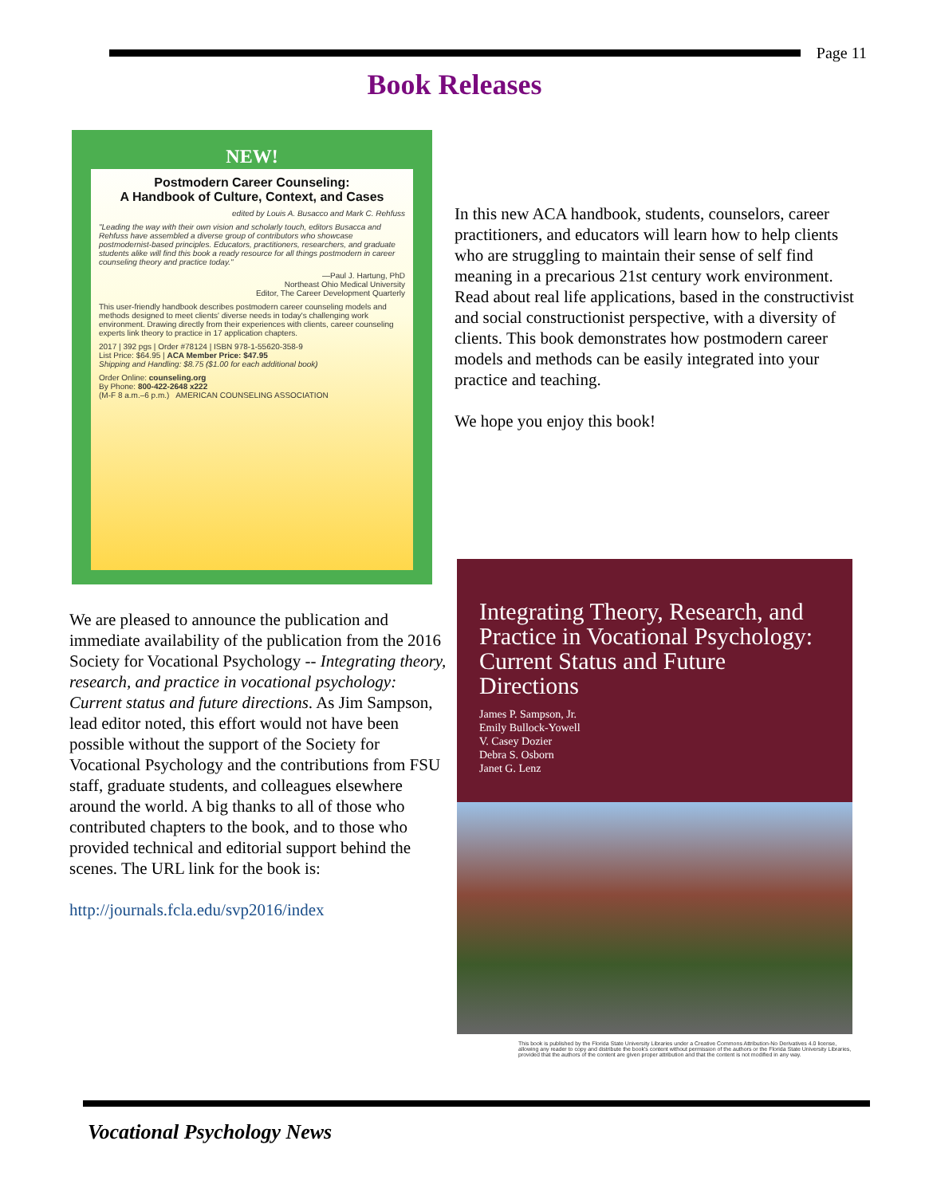Page 11
Book Releases
NEW!
Postmodern Career Counseling:
A Handbook of Culture, Context, and Cases
edited by Louis A. Busacco and Mark C. Rehfuss
"Leading the way with their own vision and scholarly touch, editors Busacca and Rehfuss have assembled a diverse group of contributors who showcase postmodernist-based principles. Educators, practitioners, researchers, and graduate students alike will find this book a ready resource for all things postmodern in career counseling theory and practice today."
—Paul J. Hartung, PhD
Northeast Ohio Medical University
Editor, The Career Development Quarterly
This user-friendly handbook describes postmodern career counseling models and methods designed to meet clients' diverse needs in today's challenging work environment. Drawing directly from their experiences with clients, career counseling experts link theory to practice in 17 application chapters.
2017 | 392 pgs | Order #78124 | ISBN 978-1-55620-358-9
List Price: $64.95 | ACA Member Price: $47.95
Shipping and Handling: $8.75 ($1.00 for each additional book)
Order Online: counseling.org
By Phone: 800-422-2648 x222
(M-F 8 a.m.–6 p.m.) AMERICAN COUNSELING ASSOCIATION
In this new ACA handbook, students, counselors, career practitioners, and educators will learn how to help clients who are struggling to maintain their sense of self find meaning in a precarious 21st century work environment. Read about real life applications, based in the constructivist and social constructionist perspective, with a diversity of clients. This book demonstrates how postmodern career models and methods can be easily integrated into your practice and teaching.
We hope you enjoy this book!
We are pleased to announce the publication and immediate availability of the publication from the 2016 Society for Vocational Psychology -- Integrating theory, research, and practice in vocational psychology: Current status and future directions. As Jim Sampson, lead editor noted, this effort would not have been possible without the support of the Society for Vocational Psychology and the contributions from FSU staff, graduate students, and colleagues elsewhere around the world. A big thanks to all of those who contributed chapters to the book, and to those who provided technical and editorial support behind the scenes. The URL link for the book is:
http://journals.fcla.edu/svp2016/index
Integrating Theory, Research, and Practice in Vocational Psychology: Current Status and Future Directions
James P. Sampson, Jr.
Emily Bullock-Yowell
V. Casey Dozier
Debra S. Osborn
Janet G. Lenz
This book is published by the Florida State University Libraries under a Creative Commons Attribution-No Derivatives 4.0 license, allowing any reader to copy and distribute the book's content without permission of the authors or the Florida State University Libraries, provided that the authors of the content are given proper attribution and that the content is not modified in any way.
Vocational Psychology News